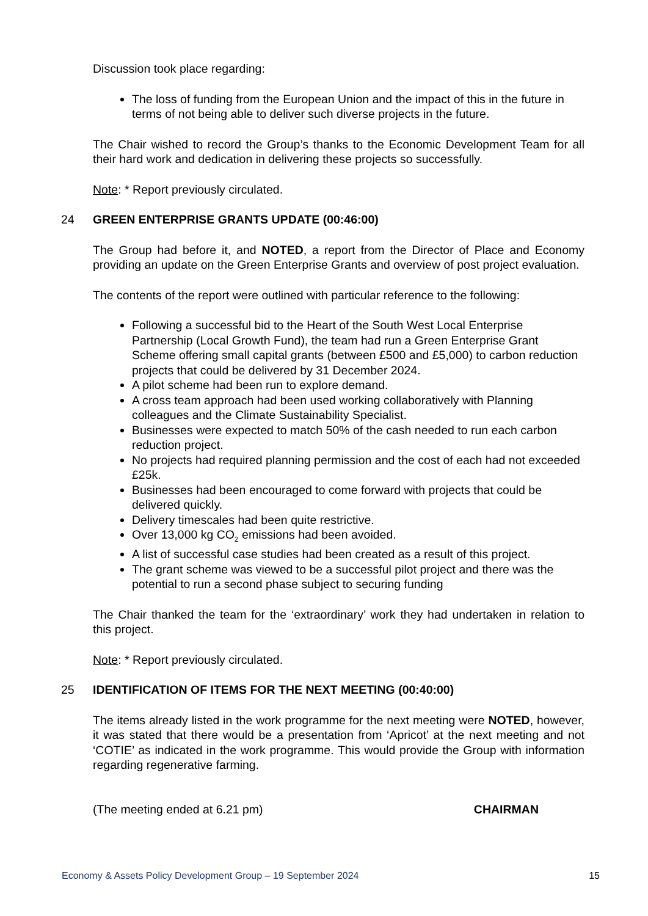Discussion took place regarding:
The loss of funding from the European Union and the impact of this in the future in terms of not being able to deliver such diverse projects in the future.
The Chair wished to record the Group’s thanks to the Economic Development Team for all their hard work and dedication in delivering these projects so successfully.
Note: * Report previously circulated.
24 GREEN ENTERPRISE GRANTS UPDATE (00:46:00)
The Group had before it, and NOTED, a report from the Director of Place and Economy providing an update on the Green Enterprise Grants and overview of post project evaluation.
The contents of the report were outlined with particular reference to the following:
Following a successful bid to the Heart of the South West Local Enterprise Partnership (Local Growth Fund), the team had run a Green Enterprise Grant Scheme offering small capital grants (between £500 and £5,000) to carbon reduction projects that could be delivered by 31 December 2024.
A pilot scheme had been run to explore demand.
A cross team approach had been used working collaboratively with Planning colleagues and the Climate Sustainability Specialist.
Businesses were expected to match 50% of the cash needed to run each carbon reduction project.
No projects had required planning permission and the cost of each had not exceeded £25k.
Businesses had been encouraged to come forward with projects that could be delivered quickly.
Delivery timescales had been quite restrictive.
Over 13,000 kg CO<sub>2</sub> emissions had been avoided.
A list of successful case studies had been created as a result of this project.
The grant scheme was viewed to be a successful pilot project and there was the potential to run a second phase subject to securing funding
The Chair thanked the team for the ‘extraordinary’ work they had undertaken in relation to this project.
Note: * Report previously circulated.
25 IDENTIFICATION OF ITEMS FOR THE NEXT MEETING (00:40:00)
The items already listed in the work programme for the next meeting were NOTED, however, it was stated that there would be a presentation from ‘Apricot’ at the next meeting and not ‘COTIE’ as indicated in the work programme. This would provide the Group with information regarding regenerative farming.
(The meeting ended at 6.21 pm) CHAIRMAN
Economy & Assets Policy Development Group – 19 September 2024 15